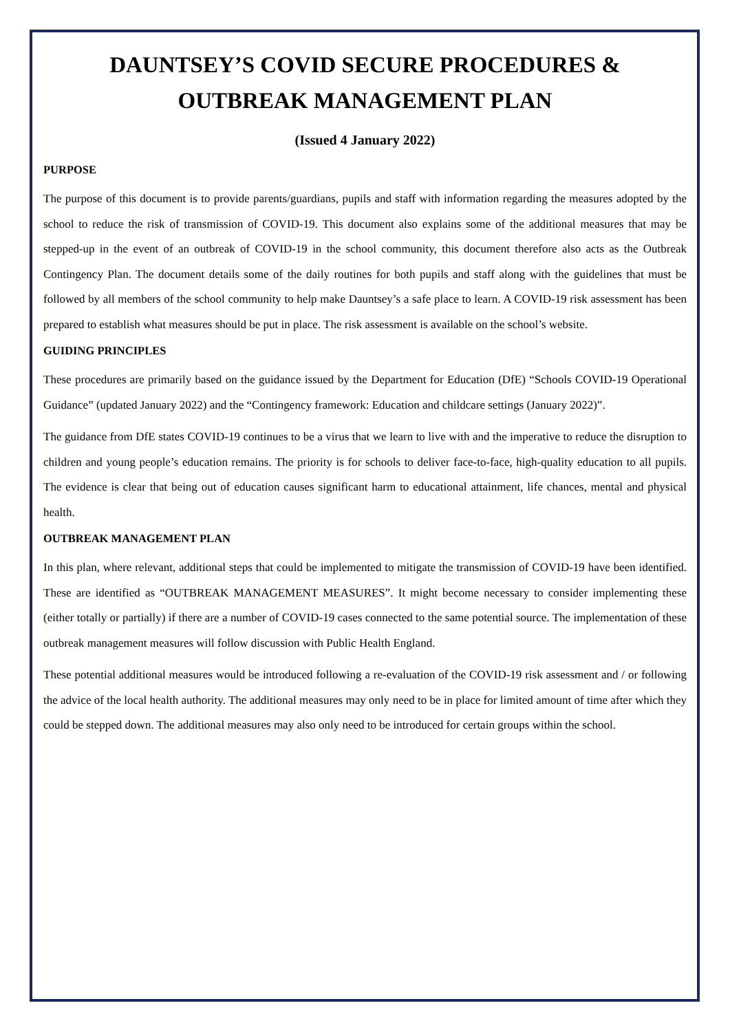DAUNTSEY’S COVID SECURE PROCEDURES &
OUTBREAK MANAGEMENT PLAN
(Issued 4 January 2022)
PURPOSE
The purpose of this document is to provide parents/guardians, pupils and staff with information regarding the measures adopted by the school to reduce the risk of transmission of COVID-19. This document also explains some of the additional measures that may be stepped-up in the event of an outbreak of COVID-19 in the school community, this document therefore also acts as the Outbreak Contingency Plan. The document details some of the daily routines for both pupils and staff along with the guidelines that must be followed by all members of the school community to help make Dauntsey’s a safe place to learn. A COVID-19 risk assessment has been prepared to establish what measures should be put in place. The risk assessment is available on the school’s website.
GUIDING PRINCIPLES
These procedures are primarily based on the guidance issued by the Department for Education (DfE) “Schools COVID-19 Operational Guidance” (updated January 2022) and the “Contingency framework: Education and childcare settings (January 2022)”.
The guidance from DfE states COVID-19 continues to be a virus that we learn to live with and the imperative to reduce the disruption to children and young people’s education remains. The priority is for schools to deliver face-to-face, high-quality education to all pupils. The evidence is clear that being out of education causes significant harm to educational attainment, life chances, mental and physical health.
OUTBREAK MANAGEMENT PLAN
In this plan, where relevant, additional steps that could be implemented to mitigate the transmission of COVID-19 have been identified. These are identified as “OUTBREAK MANAGEMENT MEASURES”. It might become necessary to consider implementing these (either totally or partially) if there are a number of COVID-19 cases connected to the same potential source. The implementation of these outbreak management measures will follow discussion with Public Health England.
These potential additional measures would be introduced following a re-evaluation of the COVID-19 risk assessment and / or following the advice of the local health authority. The additional measures may only need to be in place for limited amount of time after which they could be stepped down. The additional measures may also only need to be introduced for certain groups within the school.